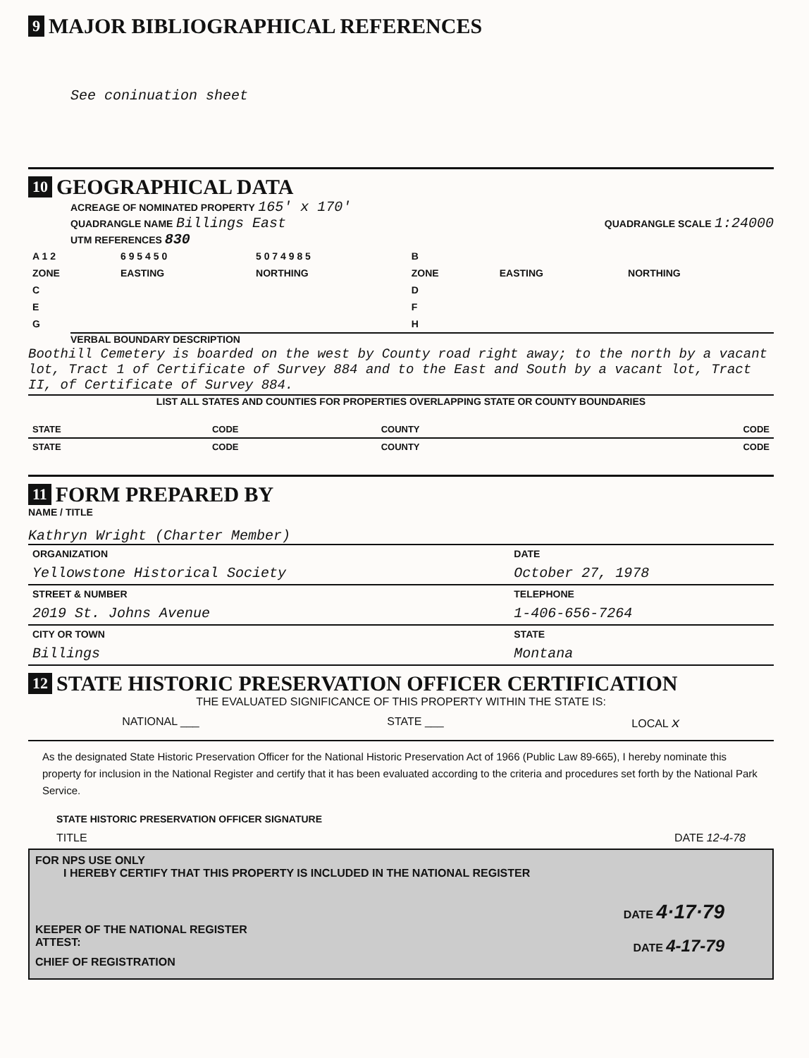9 MAJOR BIBLIOGRAPHICAL REFERENCES
See coninuation sheet
10 GEOGRAPHICAL DATA
ACREAGE OF NOMINATED PROPERTY 165' x 170'
QUADRANGLE NAME Billings East
QUADRANGLE SCALE 1:24000
UTM REFERENCES 830
| A 1 2 | 6 9 5 4 5 0 | 5 0 7 4 9 8 5 | B | | |
| ZONE | EASTING | NORTHING | ZONE | EASTING | NORTHING |
| C | | | D | | |
| E | | | F | | |
| G | | | H | | |
VERBAL BOUNDARY DESCRIPTION
Boothill Cemetery is boarded on the west by County road right away; to the north by a vacant lot, Tract 1 of Certificate of Survey 884 and to the East and South by a vacant lot, Tract II, of Certificate of Survey 884.
LIST ALL STATES AND COUNTIES FOR PROPERTIES OVERLAPPING STATE OR COUNTY BOUNDARIES
| STATE | CODE | COUNTY | CODE |
| STATE | CODE | COUNTY | CODE |
11 FORM PREPARED BY
NAME / TITLE
Kathryn Wright (Charter Member)
| ORGANIZATION | DATE |
| Yellowstone Historical Society | October 27, 1978 |
| STREET & NUMBER | TELEPHONE |
| 2019 St. Johns Avenue | 1-406-656-7264 |
| CITY OR TOWN | STATE |
| Billings | Montana |
12 STATE HISTORIC PRESERVATION OFFICER CERTIFICATION
THE EVALUATED SIGNIFICANCE OF THIS PROPERTY WITHIN THE STATE IS:
NATIONAL ___ STATE ___ LOCAL x
As the designated State Historic Preservation Officer for the National Historic Preservation Act of 1966 (Public Law 89-665), I hereby nominate this property for inclusion in the National Register and certify that it has been evaluated according to the criteria and procedures set forth by the National Park Service.
STATE HISTORIC PRESERVATION OFFICER SIGNATURE
TITLE DATE 12-4-78
FOR NPS USE ONLY
I HEREBY CERTIFY THAT THIS PROPERTY IS INCLUDED IN THE NATIONAL REGISTER
DATE 4·17·79
KEEPER OF THE NATIONAL REGISTER
ATTEST: DATE 4-17-79
CHIEF OF REGISTRATION